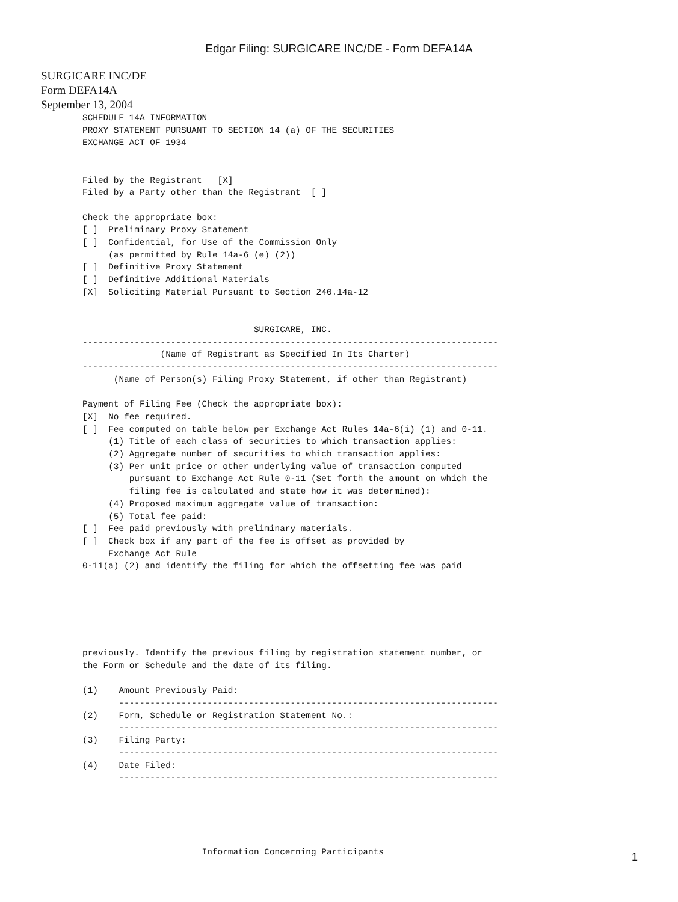Edgar Filing: SURGICARE INC/DE - Form DEFA14A
SURGICARE INC/DE
Form DEFA14A
September 13, 2004
SCHEDULE 14A INFORMATION
PROXY STATEMENT PURSUANT TO SECTION 14 (a) OF THE SECURITIES
EXCHANGE ACT OF 1934


Filed by the Registrant   [X]
Filed by a Party other than the Registrant  [ ]

Check the appropriate box:
[ ]  Preliminary Proxy Statement
[ ]  Confidential, for Use of the Commission Only
     (as permitted by Rule 14a-6 (e) (2))
[ ]  Definitive Proxy Statement
[ ]  Definitive Additional Materials
[X]  Soliciting Material Pursuant to Section 240.14a-12


                                 SURGICARE, INC.
--------------------------------------------------------------------------------
               (Name of Registrant as Specified In Its Charter)
--------------------------------------------------------------------------------
      (Name of Person(s) Filing Proxy Statement, if other than Registrant)

Payment of Filing Fee (Check the appropriate box):
[X]  No fee required.
[ ]  Fee computed on table below per Exchange Act Rules 14a-6(i) (1) and 0-11.
     (1) Title of each class of securities to which transaction applies:
     (2) Aggregate number of securities to which transaction applies:
     (3) Per unit price or other underlying value of transaction computed
         pursuant to Exchange Act Rule 0-11 (Set forth the amount on which the
         filing fee is calculated and state how it was determined):
     (4) Proposed maximum aggregate value of transaction:
     (5) Total fee paid:
[ ]  Fee paid previously with preliminary materials.
[ ]  Check box if any part of the fee is offset as provided by
     Exchange Act Rule
0-11(a) (2) and identify the filing for which the offsetting fee was paid






previously. Identify the previous filing by registration statement number, or
the Form or Schedule and the date of its filing.

(1)    Amount Previously Paid:
       -------------------------------------------------------------------------
(2)    Form, Schedule or Registration Statement No.:
       -------------------------------------------------------------------------
(3)    Filing Party:
       -------------------------------------------------------------------------
(4)    Date Filed:
       -------------------------------------------------------------------------





                       Information Concerning Participants
1